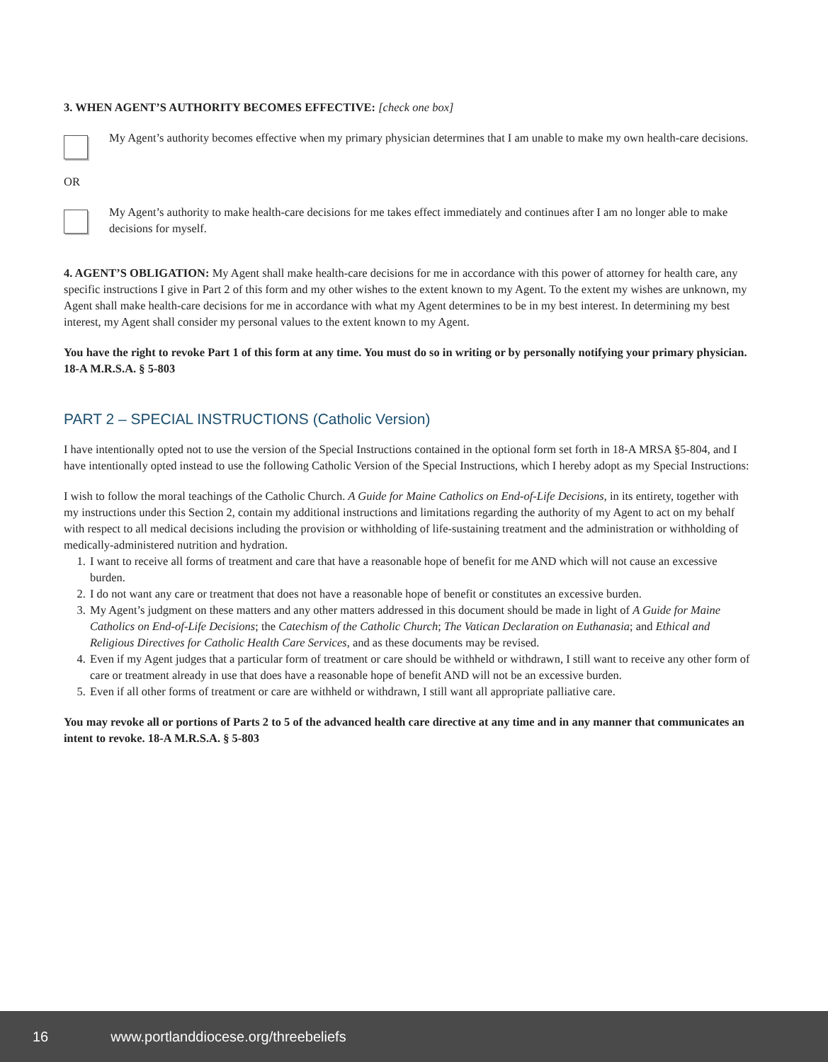3. WHEN AGENT’S AUTHORITY BECOMES EFFECTIVE: [check one box]
My Agent’s authority becomes effective when my primary physician determines that I am unable to make my own health-care decisions.
OR
My Agent’s authority to make health-care decisions for me takes effect immediately and continues after I am no longer able to make decisions for myself.
4. AGENT’S OBLIGATION: My Agent shall make health-care decisions for me in accordance with this power of attorney for health care, any specific instructions I give in Part 2 of this form and my other wishes to the extent known to my Agent. To the extent my wishes are unknown, my Agent shall make health-care decisions for me in accordance with what my Agent determines to be in my best interest. In determining my best interest, my Agent shall consider my personal values to the extent known to my Agent.
You have the right to revoke Part 1 of this form at any time. You must do so in writing or by personally notifying your primary physician. 18-A M.R.S.A. § 5-803
PART 2 – SPECIAL INSTRUCTIONS (Catholic Version)
I have intentionally opted not to use the version of the Special Instructions contained in the optional form set forth in 18-A MRSA §5-804, and I have intentionally opted instead to use the following Catholic Version of the Special Instructions, which I hereby adopt as my Special Instructions:
I wish to follow the moral teachings of the Catholic Church. A Guide for Maine Catholics on End-of-Life Decisions, in its entirety, together with my instructions under this Section 2, contain my additional instructions and limitations regarding the authority of my Agent to act on my behalf with respect to all medical decisions including the provision or withholding of life-sustaining treatment and the administration or withholding of medically-administered nutrition and hydration.
1. I want to receive all forms of treatment and care that have a reasonable hope of benefit for me AND which will not cause an excessive burden.
2. I do not want any care or treatment that does not have a reasonable hope of benefit or constitutes an excessive burden.
3. My Agent’s judgment on these matters and any other matters addressed in this document should be made in light of A Guide for Maine Catholics on End-of-Life Decisions; the Catechism of the Catholic Church; The Vatican Declaration on Euthanasia; and Ethical and Religious Directives for Catholic Health Care Services, and as these documents may be revised.
4. Even if my Agent judges that a particular form of treatment or care should be withheld or withdrawn, I still want to receive any other form of care or treatment already in use that does have a reasonable hope of benefit AND will not be an excessive burden.
5. Even if all other forms of treatment or care are withheld or withdrawn, I still want all appropriate palliative care.
You may revoke all or portions of Parts 2 to 5 of the advanced health care directive at any time and in any manner that communicates an intent to revoke. 18-A M.R.S.A. § 5-803
16 www.portlanddiocese.org/threebeliefs